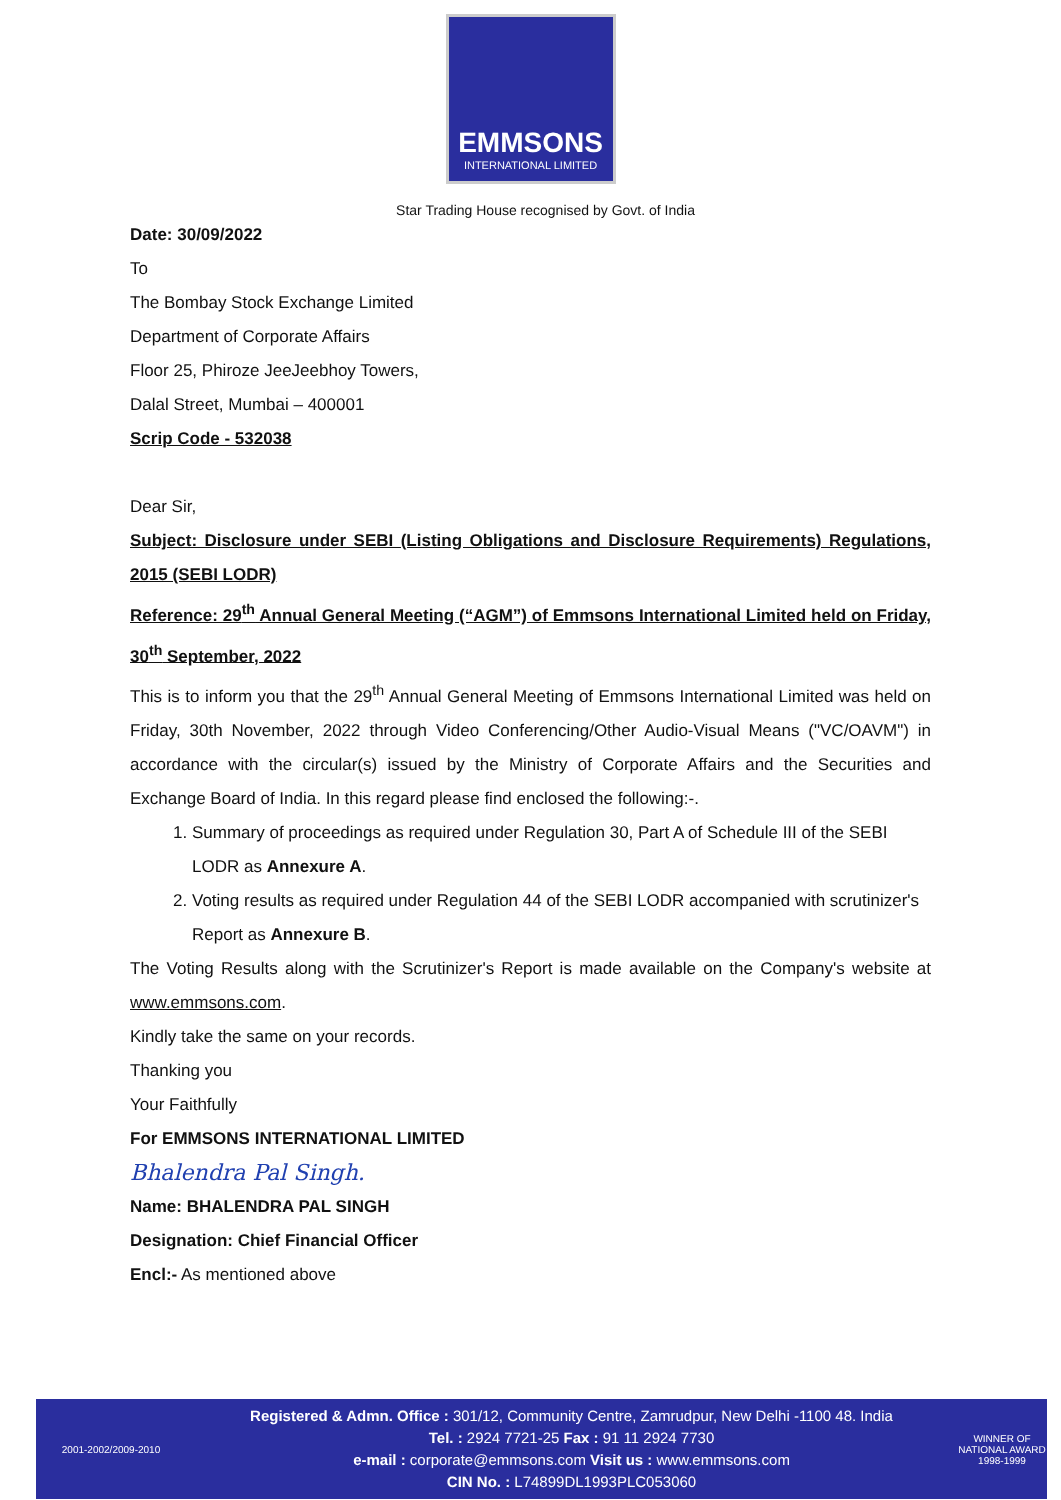EMMSONS
INTERNATIONAL LIMITED
Star Trading House recognised by Govt. of India
Date: 30/09/2022
To
The Bombay Stock Exchange Limited
Department of Corporate Affairs
Floor 25, Phiroze JeeJeebhoy Towers,
Dalal Street, Mumbai – 400001
Scrip Code - 532038
Dear Sir,
Subject: Disclosure under SEBI (Listing Obligations and Disclosure Requirements) Regulations, 2015 (SEBI LODR)
Reference: 29<sup>th</sup> Annual General Meeting (“AGM”) of Emmsons International Limited held on Friday, 30<sup>th</sup> September, 2022
This is to inform you that the 29<sup>th</sup> Annual General Meeting of Emmsons International Limited was held on Friday, 30th November, 2022 through Video Conferencing/Other Audio-Visual Means ("VC/OAVM") in accordance with the circular(s) issued by the Ministry of Corporate Affairs and the Securities and Exchange Board of India. In this regard please find enclosed the following:-.
1. Summary of proceedings as required under Regulation 30, Part A of Schedule III of the SEBI LODR as Annexure A.
2. Voting results as required under Regulation 44 of the SEBI LODR accompanied with scrutinizer's Report as Annexure B.
The Voting Results along with the Scrutinizer's Report is made available on the Company's website at www.emmsons.com.
Kindly take the same on your records.
Thanking you
Your Faithfully
For EMMSONS INTERNATIONAL LIMITED
Bhalendra Pal Singh.
Name: BHALENDRA PAL SINGH
Designation: Chief Financial Officer
Encl:- As mentioned above
2001-2002/2009-2010
Registered & Admn. Office : 301/12, Community Centre, Zamrudpur, New Delhi -1100 48. India
Tel. : 2924 7721-25 Fax : 91 11 2924 7730
e-mail : corporate@emmsons.com Visit us : www.emmsons.com
CIN No. : L74899DL1993PLC053060
WINNER OF NATIONAL AWARD
1998-1999